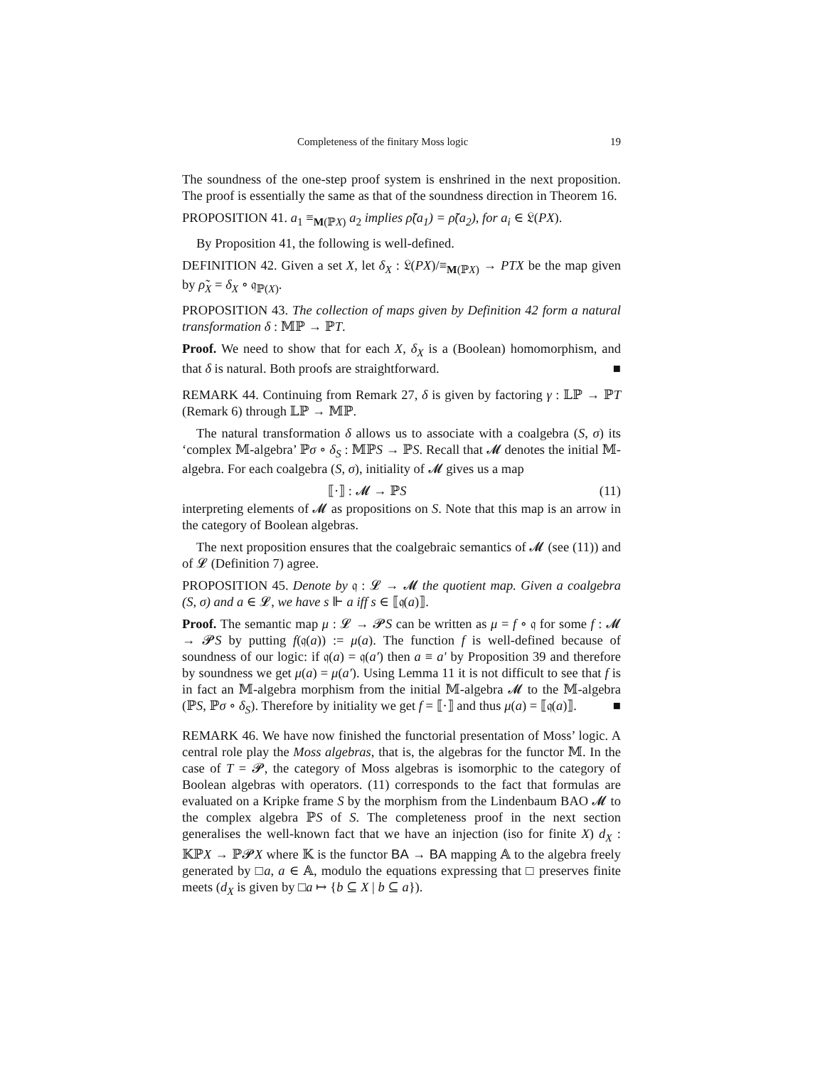Completeness of the finitary Moss logic 19
The soundness of the one-step proof system is enshrined in the next proposition. The proof is essentially the same as that of the soundness direction in Theorem 16.
PROPOSITION 41. a<sub>1</sub> ≡<sub>M(ℙX)</sub> a<sub>2</sub> implies ρ̃(a<sub>1</sub>) = ρ̃(a<sub>2</sub>), for a<sub>i</sub> ∈ 𝔏(PX).
By Proposition 41, the following is well-defined.
DEFINITION 42. Given a set X, let δ<sub>X</sub> : 𝔏(PX)/≡<sub>M(ℙX)</sub> → PTX be the map given by ρ̃<sub>X</sub> = δ<sub>X</sub> ∘ 𝔮<sub>ℙ(X)</sub>.
PROPOSITION 43. The collection of maps given by Definition 42 form a natural transformation δ : 𝕄ℙ → ℙT.
Proof. We need to show that for each X, δ<sub>X</sub> is a (Boolean) homomorphism, and that δ is natural. Both proofs are straightforward. ■
REMARK 44. Continuing from Remark 27, δ is given by factoring γ : 𝕃ℙ → ℙT (Remark 6) through 𝕃ℙ → 𝕄ℙ.
The natural transformation δ allows us to associate with a coalgebra (S, σ) its ‘complex 𝕄-algebra’ ℙσ ∘ δ<sub>S</sub> : 𝕄ℙS → ℙS. Recall that 𝓜 denotes the initial 𝕄-algebra. For each coalgebra (S, σ), initiality of 𝓜 gives us a map
⟦·⟧ : 𝓜 → ℙS (11)
interpreting elements of 𝓜 as propositions on S. Note that this map is an arrow in the category of Boolean algebras.
The next proposition ensures that the coalgebraic semantics of 𝓜 (see (11)) and of 𝓛 (Definition 7) agree.
PROPOSITION 45. Denote by 𝔮 : 𝓛 → 𝓜 the quotient map. Given a coalgebra (S, σ) and a ∈ 𝓛, we have s ⊩ a iff s ∈ ⟦𝔮(a)⟧.
Proof. The semantic map μ : 𝓛 → 𝓟S can be written as μ = f ∘ 𝔮 for some f : 𝓜 → 𝓟S by putting f(𝔮(a)) := μ(a). The function f is well-defined because of soundness of our logic: if 𝔮(a) = 𝔮(a′) then a ≡ a′ by Proposition 39 and therefore by soundness we get μ(a) = μ(a′). Using Lemma 11 it is not difficult to see that f is in fact an 𝕄-algebra morphism from the initial 𝕄-algebra 𝓜 to the 𝕄-algebra (ℙS, ℙσ ∘ δ<sub>S</sub>). Therefore by initiality we get f = ⟦·⟧ and thus μ(a) = ⟦𝔮(a)⟧. ■
REMARK 46. We have now finished the functorial presentation of Moss’ logic. A central role play the Moss algebras, that is, the algebras for the functor 𝕄. In the case of T = 𝓟, the category of Moss algebras is isomorphic to the category of Boolean algebras with operators. (11) corresponds to the fact that formulas are evaluated on a Kripke frame S by the morphism from the Lindenbaum BAO 𝓜 to the complex algebra ℙS of S. The completeness proof in the next section generalises the well-known fact that we have an injection (iso for finite X) d<sub>X</sub> : 𝕂ℙX → ℙ𝓟X where 𝕂 is the functor BA → BA mapping 𝔸 to the algebra freely generated by □a, a ∈ 𝔸, modulo the equations expressing that □ preserves finite meets (d<sub>X</sub> is given by □a ↦ {b ⊆ X | b ⊆ a}).